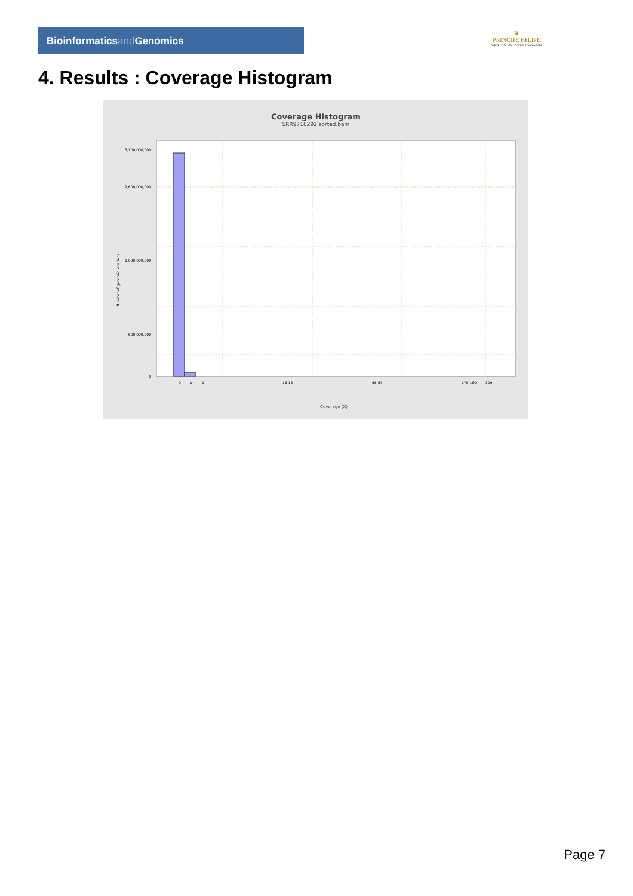Bioinformaticsand Genomics
♛
PRINCIPE FELIPE
CENTRO DE INVESTIGACION
4. Results : Coverage Histogram
Coverage Histogram
SRR9716292.sorted.bam
3,100,000,000
2,600,000,000
1,600,000,000
600,000,000
0
Number of genomic locations
0
1
2
16-18
56-67
175-180
309
Coverage (X)
Page 7